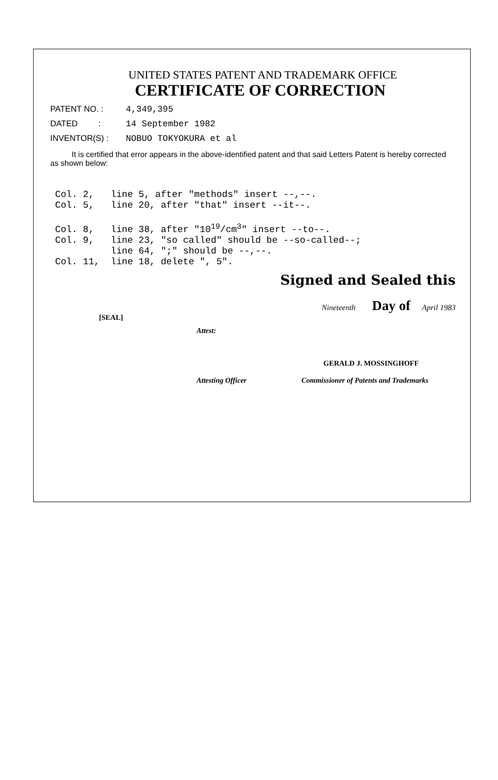UNITED STATES PATENT AND TRADEMARK OFFICE
CERTIFICATE OF CORRECTION
PATENT NO. : 4,349,395
DATED : 14 September 1982
INVENTOR(S) : NOBUO TOKYOKURA et al
It is certified that error appears in the above-identified patent and that said Letters Patent is hereby corrected as shown below:
Col. 2,   line 5, after "methods" insert --,--.
Col. 5,   line 20, after "that" insert --it--.

Col. 8,   line 38, after "1019/cm3" insert --to--.
Col. 9,   line 23, "so called" should be --so-called--;
          line 64, ";" should be --,--.
Col. 11,  line 18, delete ", 5".
Signed and Sealed this
Nineteenth Day of April 1983
[SEAL]
Attest:
GERALD J. MOSSINGHOFF
Attesting Officer Commissioner of Patents and Trademarks